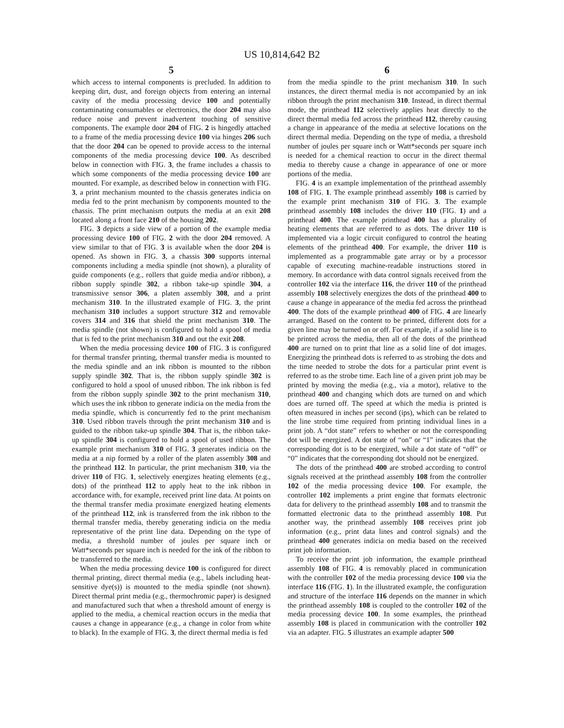US 10,814,642 B2
5
which access to internal components is precluded. In addition to keeping dirt, dust, and foreign objects from entering an internal cavity of the media processing device 100 and potentially contaminating consumables or electronics, the door 204 may also reduce noise and prevent inadvertent touching of sensitive components. The example door 204 of FIG. 2 is hingedly attached to a frame of the media processing device 100 via hinges 206 such that the door 204 can be opened to provide access to the internal components of the media processing device 100. As described below in connection with FIG. 3, the frame includes a chassis to which some components of the media processing device 100 are mounted. For example, as described below in connection with FIG. 3, a print mechanism mounted to the chassis generates indicia on media fed to the print mechanism by components mounted to the chassis. The print mechanism outputs the media at an exit 208 located along a front face 210 of the housing 202.
FIG. 3 depicts a side view of a portion of the example media processing device 100 of FIG. 2 with the door 204 removed. A view similar to that of FIG. 3 is available when the door 204 is opened. As shown in FIG. 3, a chassis 300 supports internal components including a media spindle (not shown), a plurality of guide components (e.g., rollers that guide media and/or ribbon), a ribbon supply spindle 302, a ribbon take-up spindle 304, a transmissive sensor 306, a platen assembly 308, and a print mechanism 310. In the illustrated example of FIG. 3, the print mechanism 310 includes a support structure 312 and removable covers 314 and 316 that shield the print mechanism 310. The media spindle (not shown) is configured to hold a spool of media that is fed to the print mechanism 310 and out the exit 208.
When the media processing device 100 of FIG. 3 is configured for thermal transfer printing, thermal transfer media is mounted to the media spindle and an ink ribbon is mounted to the ribbon supply spindle 302. That is, the ribbon supply spindle 302 is configured to hold a spool of unused ribbon. The ink ribbon is fed from the ribbon supply spindle 302 to the print mechanism 310, which uses the ink ribbon to generate indicia on the media from the media spindle, which is concurrently fed to the print mechanism 310. Used ribbon travels through the print mechanism 310 and is guided to the ribbon take-up spindle 304. That is, the ribbon take-up spindle 304 is configured to hold a spool of used ribbon. The example print mechanism 310 of FIG. 3 generates indicia on the media at a nip formed by a roller of the platen assembly 308 and the printhead 112. In particular, the print mechanism 310, via the driver 110 of FIG. 1, selectively energizes heating elements (e.g., dots) of the printhead 112 to apply heat to the ink ribbon in accordance with, for example, received print line data. At points on the thermal transfer media proximate energized heating elements of the printhead 112, ink is transferred from the ink ribbon to the thermal transfer media, thereby generating indicia on the media representative of the print line data. Depending on the type of media, a threshold number of joules per square inch or Watt*seconds per square inch is needed for the ink of the ribbon to be transferred to the media.
When the media processing device 100 is configured for direct thermal printing, direct thermal media (e.g., labels including heat-sensitive dye(s)) is mounted to the media spindle (not shown). Direct thermal print media (e.g., thermochromic paper) is designed and manufactured such that when a threshold amount of energy is applied to the media, a chemical reaction occurs in the media that causes a change in appearance (e.g., a change in color from white to black). In the example of FIG. 3, the direct thermal media is fed
6
from the media spindle to the print mechanism 310. In such instances, the direct thermal media is not accompanied by an ink ribbon through the print mechanism 310. Instead, in direct thermal mode, the printhead 112 selectively applies heat directly to the direct thermal media fed across the printhead 112, thereby causing a change in appearance of the media at selective locations on the direct thermal media. Depending on the type of media, a threshold number of joules per square inch or Watt*seconds per square inch is needed for a chemical reaction to occur in the direct thermal media to thereby cause a change in appearance of one or more portions of the media.
FIG. 4 is an example implementation of the printhead assembly 108 of FIG. 1. The example printhead assembly 108 is carried by the example print mechanism 310 of FIG. 3. The example printhead assembly 108 includes the driver 110 (FIG. 1) and a printhead 400. The example printhead 400 has a plurality of heating elements that are referred to as dots. The driver 110 is implemented via a logic circuit configured to control the heating elements of the printhead 400. For example, the driver 110 is implemented as a programmable gate array or by a processor capable of executing machine-readable instructions stored in memory. In accordance with data control signals received from the controller 102 via the interface 116, the driver 110 of the printhead assembly 108 selectively energizes the dots of the printhead 400 to cause a change in appearance of the media fed across the printhead 400. The dots of the example printhead 400 of FIG. 4 are linearly arranged. Based on the content to be printed, different dots for a given line may be turned on or off. For example, if a solid line is to be printed across the media, then all of the dots of the printhead 400 are turned on to print that line as a solid line of dot images. Energizing the printhead dots is referred to as strobing the dots and the time needed to strobe the dots for a particular print event is referred to as the strobe time. Each line of a given print job may be printed by moving the media (e.g., via a motor), relative to the printhead 400 and changing which dots are turned on and which does are turned off. The speed at which the media is printed is often measured in inches per second (ips), which can be related to the line strobe time required from printing individual lines in a print job. A “dot state” refers to whether or not the corresponding dot will be energized. A dot state of “on” or “1” indicates that the corresponding dot is to be energized, while a dot state of “off” or “0” indicates that the corresponding dot should not be energized.
The dots of the printhead 400 are strobed according to control signals received at the printhead assembly 108 from the controller 102 of the media processing device 100. For example, the controller 102 implements a print engine that formats electronic data for delivery to the printhead assembly 108 and to transmit the formatted electronic data to the printhead assembly 108. Put another way, the printhead assembly 108 receives print job information (e.g., print data lines and control signals) and the printhead 400 generates indicia on media based on the received print job information.
To receive the print job information, the example printhead assembly 108 of FIG. 4 is removably placed in communication with the controller 102 of the media processing device 100 via the interface 116 (FIG. 1). In the illustrated example, the configuration and structure of the interface 116 depends on the manner in which the printhead assembly 108 is coupled to the controller 102 of the media processing device 100. In some examples, the printhead assembly 108 is placed in communication with the controller 102 via an adapter. FIG. 5 illustrates an example adapter 500